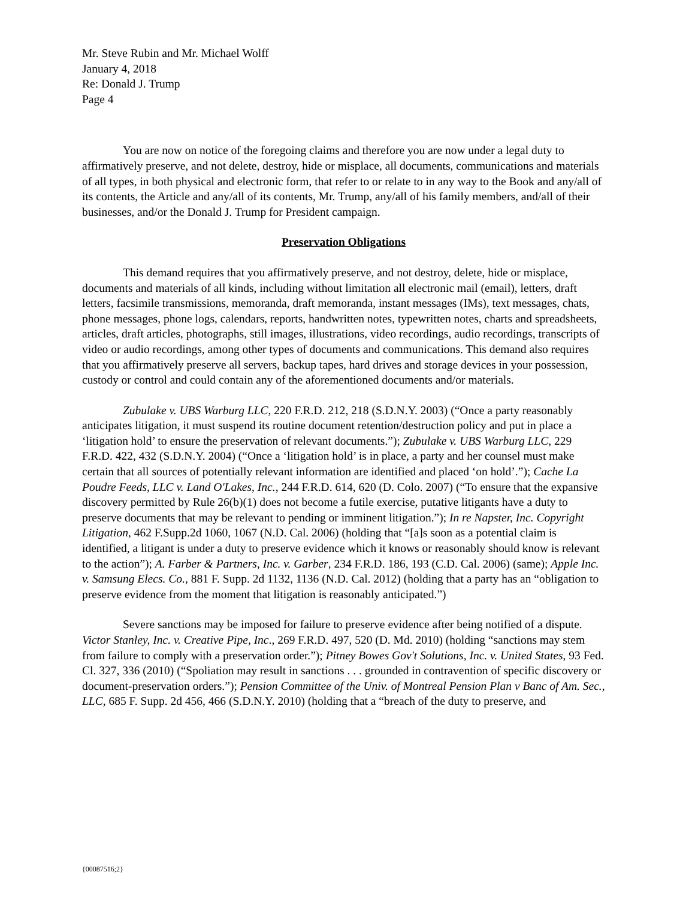Mr. Steve Rubin and Mr. Michael Wolff
January 4, 2018
Re: Donald J. Trump
Page 4
You are now on notice of the foregoing claims and therefore you are now under a legal duty to affirmatively preserve, and not delete, destroy, hide or misplace, all documents, communications and materials of all types, in both physical and electronic form, that refer to or relate to in any way to the Book and any/all of its contents, the Article and any/all of its contents, Mr. Trump, any/all of his family members, and/all of their businesses, and/or the Donald J. Trump for President campaign.
Preservation Obligations
This demand requires that you affirmatively preserve, and not destroy, delete, hide or misplace, documents and materials of all kinds, including without limitation all electronic mail (email), letters, draft letters, facsimile transmissions, memoranda, draft memoranda, instant messages (IMs), text messages, chats, phone messages, phone logs, calendars, reports, handwritten notes, typewritten notes, charts and spreadsheets, articles, draft articles, photographs, still images, illustrations, video recordings, audio recordings, transcripts of video or audio recordings, among other types of documents and communications. This demand also requires that you affirmatively preserve all servers, backup tapes, hard drives and storage devices in your possession, custody or control and could contain any of the aforementioned documents and/or materials.
Zubulake v. UBS Warburg LLC, 220 F.R.D. 212, 218 (S.D.N.Y. 2003) (“Once a party reasonably anticipates litigation, it must suspend its routine document retention/destruction policy and put in place a ‘litigation hold’ to ensure the preservation of relevant documents.”); Zubulake v. UBS Warburg LLC, 229 F.R.D. 422, 432 (S.D.N.Y. 2004) (“Once a ‘litigation hold’ is in place, a party and her counsel must make certain that all sources of potentially relevant information are identified and placed ‘on hold’.”); Cache La Poudre Feeds, LLC v. Land O'Lakes, Inc., 244 F.R.D. 614, 620 (D. Colo. 2007) (“To ensure that the expansive discovery permitted by Rule 26(b)(1) does not become a futile exercise, putative litigants have a duty to preserve documents that may be relevant to pending or imminent litigation.”); In re Napster, Inc. Copyright Litigation, 462 F.Supp.2d 1060, 1067 (N.D. Cal. 2006) (holding that “[a]s soon as a potential claim is identified, a litigant is under a duty to preserve evidence which it knows or reasonably should know is relevant to the action”); A. Farber & Partners, Inc. v. Garber, 234 F.R.D. 186, 193 (C.D. Cal. 2006) (same); Apple Inc. v. Samsung Elecs. Co., 881 F. Supp. 2d 1132, 1136 (N.D. Cal. 2012) (holding that a party has an “obligation to preserve evidence from the moment that litigation is reasonably anticipated.”)
Severe sanctions may be imposed for failure to preserve evidence after being notified of a dispute. Victor Stanley, Inc. v. Creative Pipe, Inc., 269 F.R.D. 497, 520 (D. Md. 2010) (holding “sanctions may stem from failure to comply with a preservation order.”); Pitney Bowes Gov't Solutions, Inc. v. United States, 93 Fed. Cl. 327, 336 (2010) (“Spoliation may result in sanctions . . . grounded in contravention of specific discovery or document-preservation orders.”); Pension Committee of the Univ. of Montreal Pension Plan v Banc of Am. Sec., LLC, 685 F. Supp. 2d 456, 466 (S.D.N.Y. 2010) (holding that a “breach of the duty to preserve, and
{00087516;2}